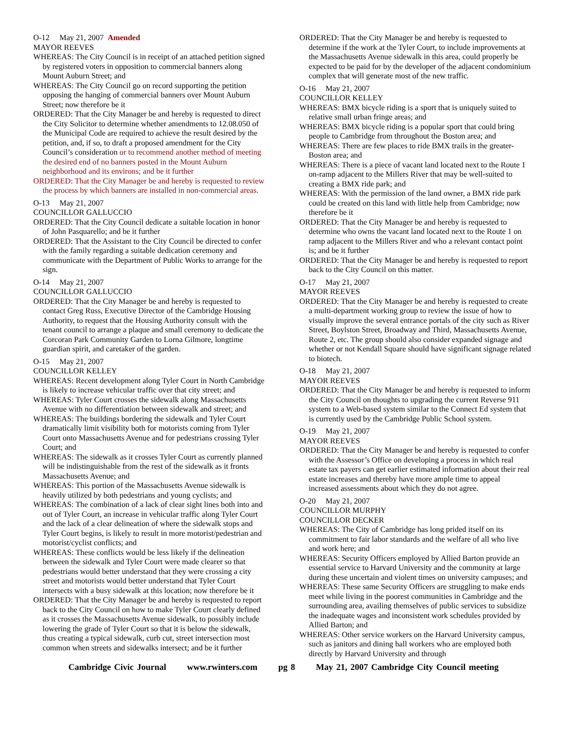O-12 May 21, 2007 Amended
MAYOR REEVES
WHEREAS: The City Council is in receipt of an attached petition signed by registered voters in opposition to commercial banners along Mount Auburn Street; and
WHEREAS: The City Council go on record supporting the petition opposing the hanging of commercial banners over Mount Auburn Street; now therefore be it
ORDERED: That the City Manager be and hereby is requested to direct the City Solicitor to determine whether amendments to 12.08.050 of the Municipal Code are required to achieve the result desired by the petition, and, if so, to draft a proposed amendment for the City Council’s consideration or to recommend another method of meeting the desired end of no banners posted in the Mount Auburn neighborhood and its environs; and be it further
ORDERED: That the City Manager be and hereby is requested to review the process by which banners are installed in non-commercial areas.
O-13 May 21, 2007
COUNCILLOR GALLUCCIO
ORDERED: That the City Council dedicate a suitable location in honor of John Pasquarello; and be it further
ORDERED: That the Assistant to the City Council be directed to confer with the family regarding a suitable dedication ceremony and communicate with the Department of Public Works to arrange for the sign.
O-14 May 21, 2007
COUNCILLOR GALLUCCIO
ORDERED: That the City Manager be and hereby is requested to contact Greg Russ, Executive Director of the Cambridge Housing Authority, to request that the Housing Authority consult with the tenant council to arrange a plaque and small ceremony to dedicate the Corcoran Park Community Garden to Lorna Gilmore, longtime guardian spirit, and caretaker of the garden.
O-15 May 21, 2007
COUNCILLOR KELLEY
WHEREAS: Recent development along Tyler Court in North Cambridge is likely to increase vehicular traffic over that city street; and
WHEREAS: Tyler Court crosses the sidewalk along Massachusetts Avenue with no differentiation between sidewalk and street; and
WHEREAS: The buildings bordering the sidewalk and Tyler Court dramatically limit visibility both for motorists coming from Tyler Court onto Massachusetts Avenue and for pedestrians crossing Tyler Court; and
WHEREAS: The sidewalk as it crosses Tyler Court as currently planned will be indistinguishable from the rest of the sidewalk as it fronts Massachusetts Avenue; and
WHEREAS: This portion of the Massachusetts Avenue sidewalk is heavily utilized by both pedestrians and young cyclists; and
WHEREAS: The combination of a lack of clear sight lines both into and out of Tyler Court, an increase in vehicular traffic along Tyler Court and the lack of a clear delineation of where the sidewalk stops and Tyler Court begins, is likely to result in more motorist/pedestrian and motorist/cyclist conflicts; and
WHEREAS: These conflicts would be less likely if the delineation between the sidewalk and Tyler Court were made clearer so that pedestrians would better understand that they were crossing a city street and motorists would better understand that Tyler Court intersects with a busy sidewalk at this location; now therefore be it
ORDERED: That the City Manager be and hereby is requested to report back to the City Council on how to make Tyler Court clearly defined as it crosses the Massachusetts Avenue sidewalk, to possibly include lowering the grade of Tyler Court so that it is below the sidewalk, thus creating a typical sidewalk, curb cut, street intersection most common when streets and sidewalks intersect; and be it further
ORDERED: That the City Manager be and hereby is requested to determine if the work at the Tyler Court, to include improvements at the Massachusetts Avenue sidewalk in this area, could properly be expected to be paid for by the developer of the adjacent condominium complex that will generate most of the new traffic.
O-16 May 21, 2007
COUNCILLOR KELLEY
WHEREAS: BMX bicycle riding is a sport that is uniquely suited to relative small urban fringe areas; and
WHEREAS: BMX bicycle riding is a popular sport that could bring people to Cambridge from throughout the Boston area; and
WHEREAS: There are few places to ride BMX trails in the greater-Boston area; and
WHEREAS: There is a piece of vacant land located next to the Route 1 on-ramp adjacent to the Millers River that may be well-suited to creating a BMX ride park; and
WHEREAS: With the permission of the land owner, a BMX ride park could be created on this land with little help from Cambridge; now therefore be it
ORDERED: That the City Manager be and hereby is requested to determine who owns the vacant land located next to the Route 1 on ramp adjacent to the Millers River and who a relevant contact point is; and be it further
ORDERED: That the City Manager be and hereby is requested to report back to the City Council on this matter.
O-17 May 21, 2007
MAYOR REEVES
ORDERED: That the City Manager be and hereby is requested to create a multi-department working group to review the issue of how to visually improve the several entrance portals of the city such as River Street, Boylston Street, Broadway and Third, Massachusetts Avenue, Route 2, etc. The group should also consider expanded signage and whether or not Kendall Square should have significant signage related to biotech.
O-18 May 21, 2007
MAYOR REEVES
ORDERED: That the City Manager be and hereby is requested to inform the City Council on thoughts to upgrading the current Reverse 911 system to a Web-based system similar to the Connect Ed system that is currently used by the Cambridge Public School system.
O-19 May 21, 2007
MAYOR REEVES
ORDERED: That the City Manager be and hereby is requested to confer with the Assessor’s Office on developing a process in which real estate tax payers can get earlier estimated information about their real estate increases and thereby have more ample time to appeal increased assessments about which they do not agree.
O-20 May 21, 2007
COUNCILLOR MURPHY
COUNCILLOR DECKER
WHEREAS: The City of Cambridge has long prided itself on its commitment to fair labor standards and the welfare of all who live and work here; and
WHEREAS: Security Officers employed by Allied Barton provide an essential service to Harvard University and the community at large during these uncertain and violent times on university campuses; and
WHEREAS: These same Security Officers are struggling to make ends meet while living in the poorest communities in Cambridge and the surrounding area, availing themselves of public services to subsidize the inadequate wages and inconsistent work schedules provided by Allied Barton; and
WHEREAS: Other service workers on the Harvard University campus, such as janitors and dining hall workers who are employed both directly by Harvard University and through
Cambridge Civic Journal www.rwinters.com pg 8 May 21, 2007 Cambridge City Council meeting